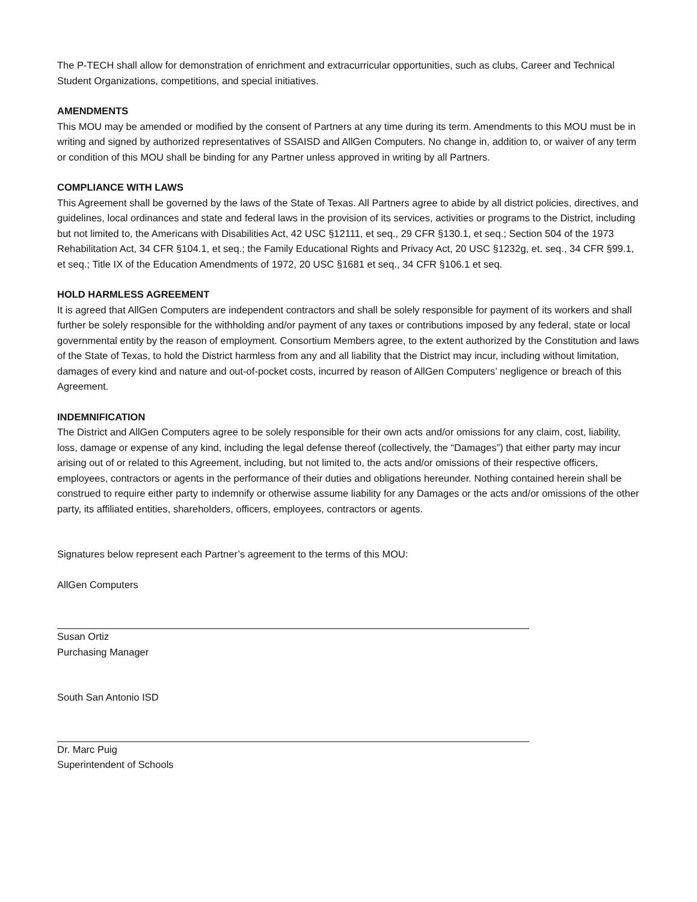The P-TECH shall allow for demonstration of enrichment and extracurricular opportunities, such as clubs, Career and Technical Student Organizations, competitions, and special initiatives.
AMENDMENTS
This MOU may be amended or modified by the consent of Partners at any time during its term. Amendments to this MOU must be in writing and signed by authorized representatives of SSAISD and AllGen Computers. No change in, addition to, or waiver of any term or condition of this MOU shall be binding for any Partner unless approved in writing by all Partners.
COMPLIANCE WITH LAWS
This Agreement shall be governed by the laws of the State of Texas. All Partners agree to abide by all district policies, directives, and guidelines, local ordinances and state and federal laws in the provision of its services, activities or programs to the District, including but not limited to, the Americans with Disabilities Act, 42 USC §12111, et seq., 29 CFR §130.1, et seq.; Section 504 of the 1973 Rehabilitation Act, 34 CFR §104.1, et seq.; the Family Educational Rights and Privacy Act, 20 USC §1232g, et. seq., 34 CFR §99.1, et seq.; Title IX of the Education Amendments of 1972, 20 USC §1681 et seq., 34 CFR §106.1 et seq.
HOLD HARMLESS AGREEMENT
It is agreed that AllGen Computers are independent contractors and shall be solely responsible for payment of its workers and shall further be solely responsible for the withholding and/or payment of any taxes or contributions imposed by any federal, state or local governmental entity by the reason of employment. Consortium Members agree, to the extent authorized by the Constitution and laws of the State of Texas, to hold the District harmless from any and all liability that the District may incur, including without limitation, damages of every kind and nature and out-of-pocket costs, incurred by reason of AllGen Computers’ negligence or breach of this Agreement.
INDEMNIFICATION
The District and AllGen Computers agree to be solely responsible for their own acts and/or omissions for any claim, cost, liability, loss, damage or expense of any kind, including the legal defense thereof (collectively, the “Damages”) that either party may incur arising out of or related to this Agreement, including, but not limited to, the acts and/or omissions of their respective officers, employees, contractors or agents in the performance of their duties and obligations hereunder. Nothing contained herein shall be construed to require either party to indemnify or otherwise assume liability for any Damages or the acts and/or omissions of the other party, its affiliated entities, shareholders, officers, employees, contractors or agents.
Signatures below represent each Partner’s agreement to the terms of this MOU:
AllGen Computers
Susan Ortiz
Purchasing Manager
South San Antonio ISD
Dr. Marc Puig
Superintendent of Schools